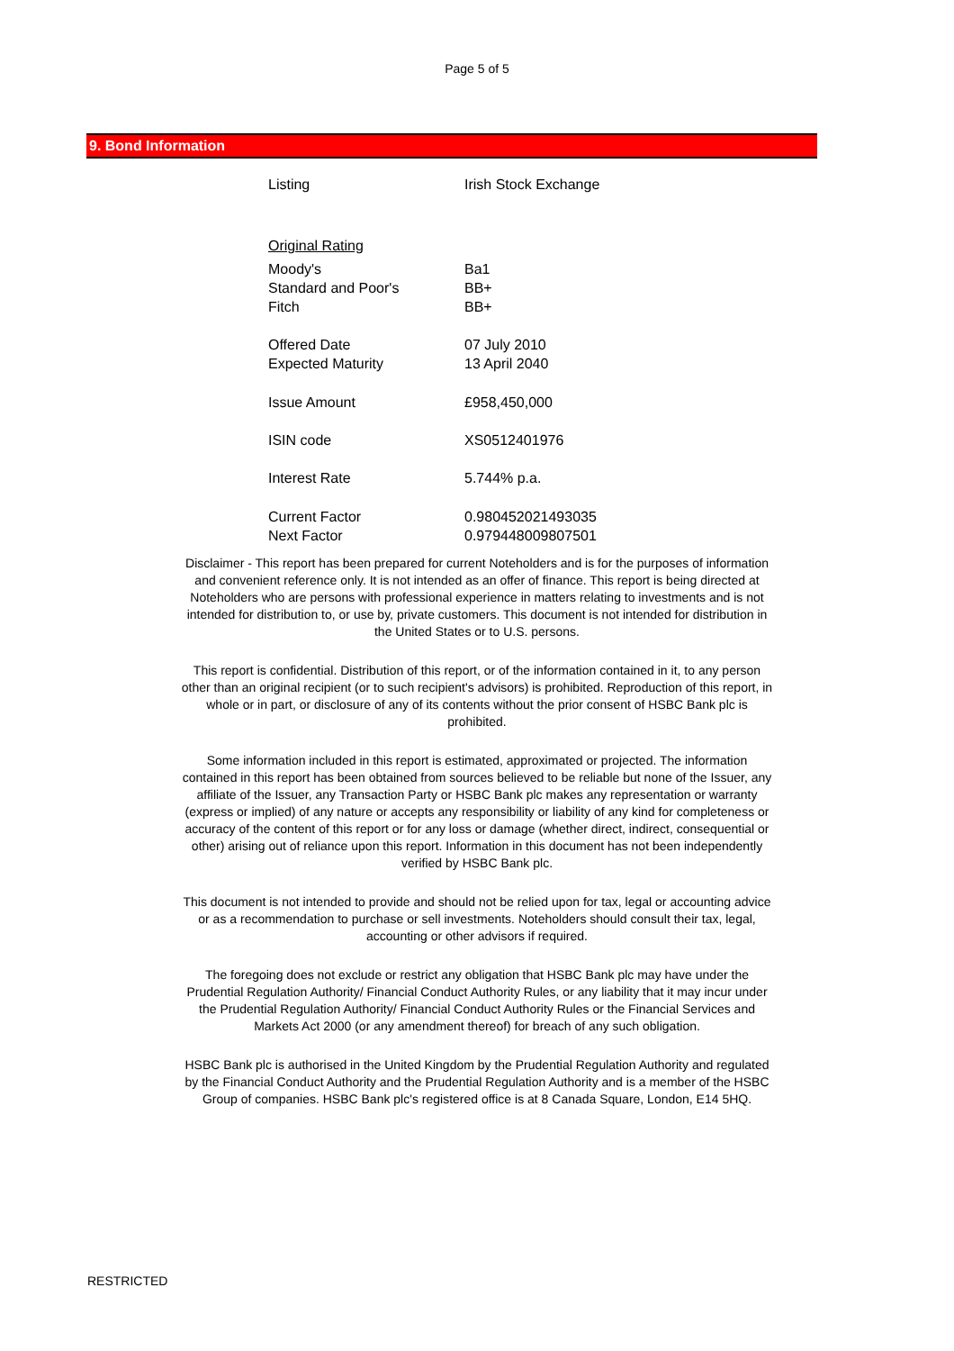Page 5 of 5
9. Bond Information
| Listing | Irish Stock Exchange |
| Original Rating | |
| Moody's | Ba1 |
| Standard and Poor's | BB+ |
| Fitch | BB+ |
| Offered Date | 07 July 2010 |
| Expected Maturity | 13 April 2040 |
| Issue Amount | £958,450,000 |
| ISIN code | XS0512401976 |
| Interest Rate | 5.744% p.a. |
| Current Factor | 0.980452021493035 |
| Next Factor | 0.979448009807501 |
Disclaimer - This report has been prepared for current Noteholders and is for the purposes of information and convenient reference only. It is not intended as an offer of finance. This report is being directed at Noteholders who are persons with professional experience in matters relating to investments and is not intended for distribution to, or use by, private customers. This document is not intended for distribution in the United States or to U.S. persons.
This report is confidential. Distribution of this report, or of the information contained in it, to any person other than an original recipient (or to such recipient's advisors) is prohibited. Reproduction of this report, in whole or in part, or disclosure of any of its contents without the prior consent of HSBC Bank plc is prohibited.
Some information included in this report is estimated, approximated or projected. The information contained in this report has been obtained from sources believed to be reliable but none of the Issuer, any affiliate of the Issuer, any Transaction Party or HSBC Bank plc makes any representation or warranty (express or implied) of any nature or accepts any responsibility or liability of any kind for completeness or accuracy of the content of this report or for any loss or damage (whether direct, indirect, consequential or other) arising out of reliance upon this report. Information in this document has not been independently verified by HSBC Bank plc.
This document is not intended to provide and should not be relied upon for tax, legal or accounting advice or as a recommendation to purchase or sell investments. Noteholders should consult their tax, legal, accounting or other advisors if required.
The foregoing does not exclude or restrict any obligation that HSBC Bank plc may have under the Prudential Regulation Authority/ Financial Conduct Authority Rules, or any liability that it may incur under the Prudential Regulation Authority/ Financial Conduct Authority Rules or the Financial Services and Markets Act 2000 (or any amendment thereof) for breach of any such obligation.
HSBC Bank plc is authorised in the United Kingdom by the Prudential Regulation Authority and regulated by the Financial Conduct Authority and the Prudential Regulation Authority and is a member of the HSBC Group of companies. HSBC Bank plc's registered office is at 8 Canada Square, London, E14 5HQ.
RESTRICTED